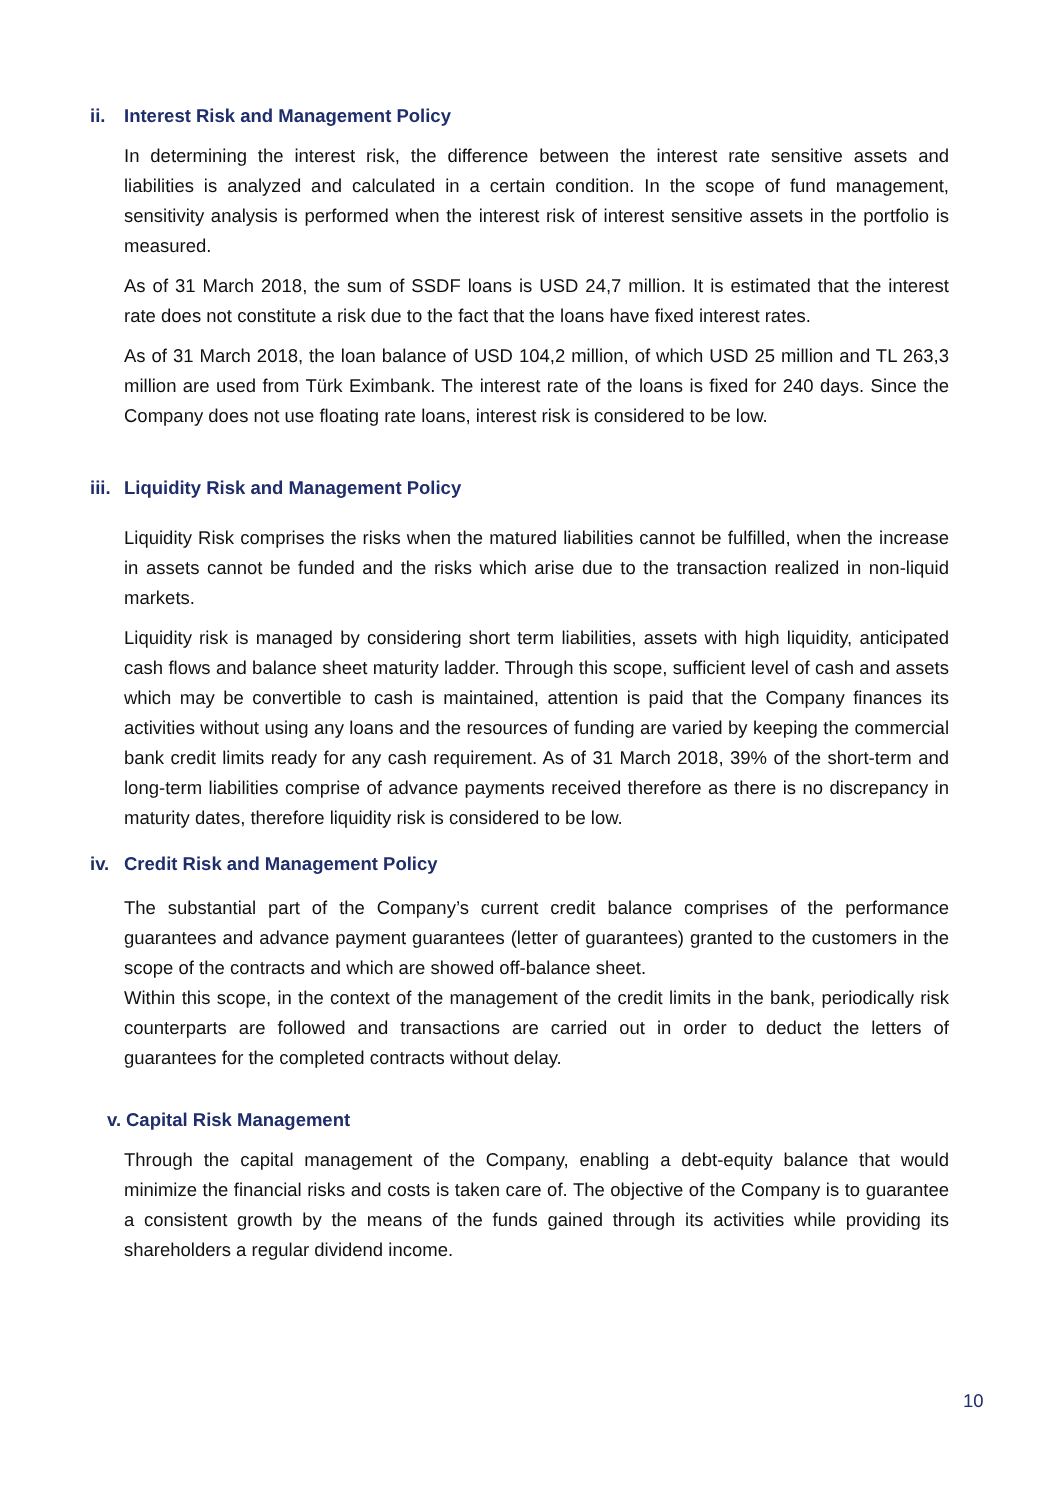ii. Interest Risk and Management Policy
In determining the interest risk, the difference between the interest rate sensitive assets and liabilities is analyzed and calculated in a certain condition. In the scope of fund management, sensitivity analysis is performed when the interest risk of interest sensitive assets in the portfolio is measured.
As of 31 March 2018, the sum of SSDF loans is USD 24,7 million. It is estimated that the interest rate does not constitute a risk due to the fact that the loans have fixed interest rates.
As of 31 March 2018, the loan balance of USD 104,2 million, of which USD 25 million and TL 263,3 million are used from Türk Eximbank. The interest rate of the loans is fixed for 240 days. Since the Company does not use floating rate loans, interest risk is considered to be low.
iii. Liquidity Risk and Management Policy
Liquidity Risk comprises the risks when the matured liabilities cannot be fulfilled, when the increase in assets cannot be funded and the risks which arise due to the transaction realized in non-liquid markets.
Liquidity risk is managed by considering short term liabilities, assets with high liquidity, anticipated cash flows and balance sheet maturity ladder. Through this scope, sufficient level of cash and assets which may be convertible to cash is maintained, attention is paid that the Company finances its activities without using any loans and the resources of funding are varied by keeping the commercial bank credit limits ready for any cash requirement. As of 31 March 2018, 39% of the short-term and long-term liabilities comprise of advance payments received therefore as there is no discrepancy in maturity dates, therefore liquidity risk is considered to be low.
iv. Credit Risk and Management Policy
The substantial part of the Company’s current credit balance comprises of the performance guarantees and advance payment guarantees (letter of guarantees) granted to the customers in the scope of the contracts and which are showed off-balance sheet.
Within this scope, in the context of the management of the credit limits in the bank, periodically risk counterparts are followed and transactions are carried out in order to deduct the letters of guarantees for the completed contracts without delay.
v. Capital Risk Management
Through the capital management of the Company, enabling a debt-equity balance that would minimize the financial risks and costs is taken care of. The objective of the Company is to guarantee a consistent growth by the means of the funds gained through its activities while providing its shareholders a regular dividend income.
10